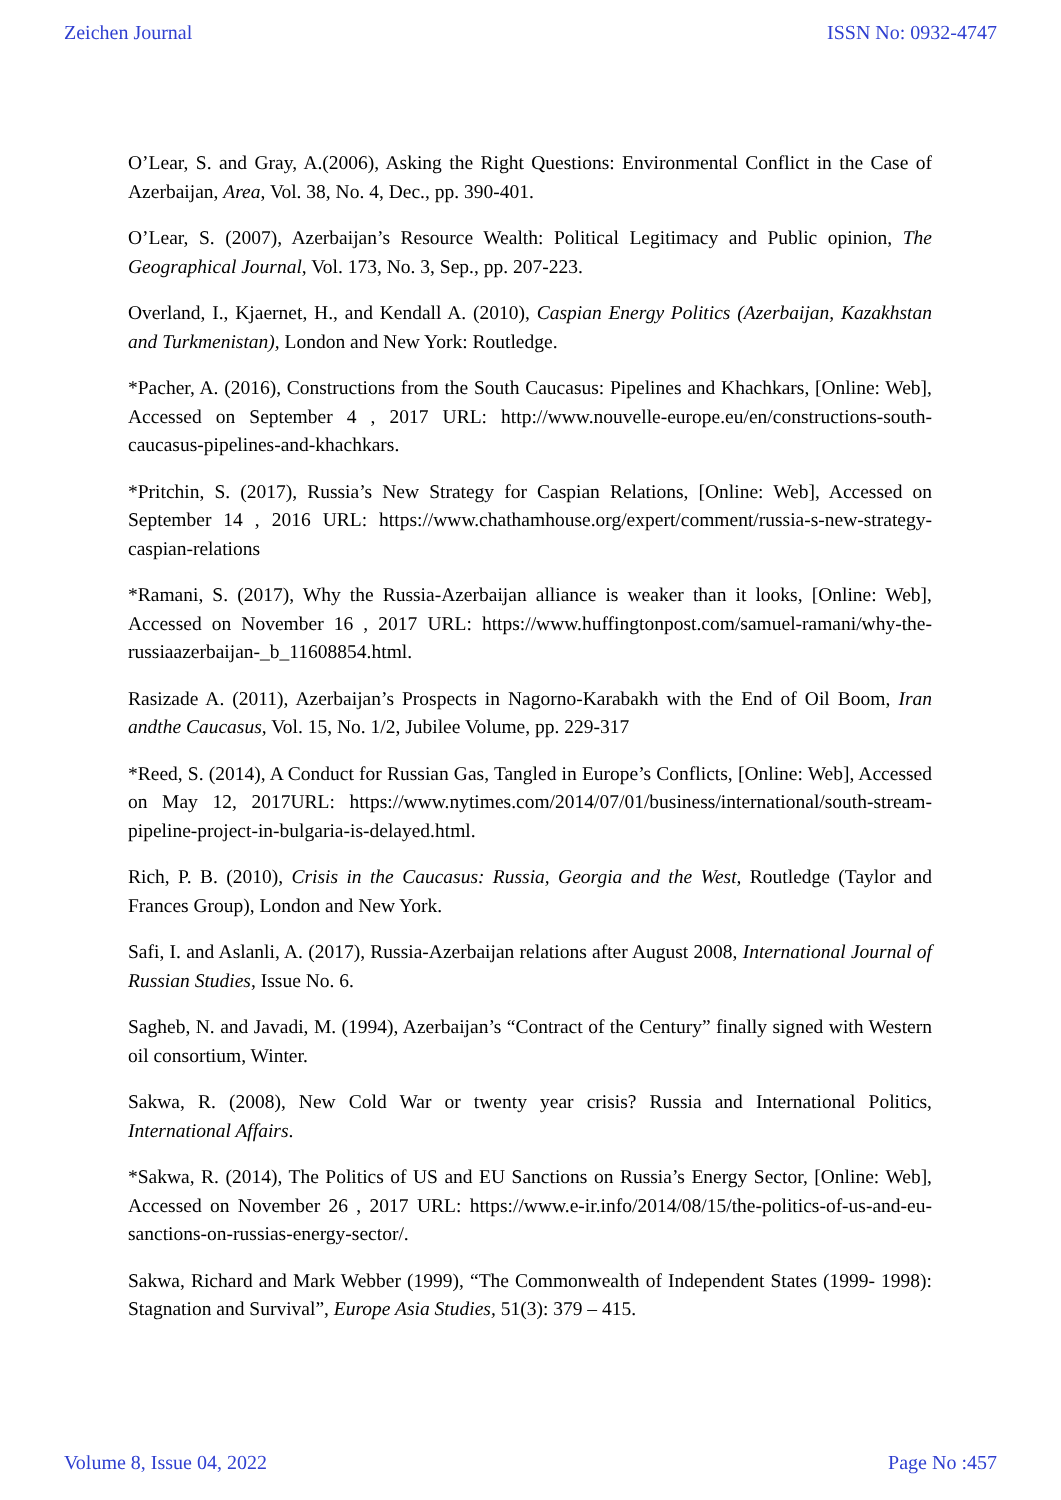Zeichen Journal ISSN No: 0932-4747
O’Lear, S. and Gray, A.(2006), Asking the Right Questions: Environmental Conflict in the Case of Azerbaijan, Area, Vol. 38, No. 4, Dec., pp. 390-401.
O’Lear, S. (2007), Azerbaijan’s Resource Wealth: Political Legitimacy and Public opinion, The Geographical Journal, Vol. 173, No. 3, Sep., pp. 207-223.
Overland, I., Kjaernet, H., and Kendall A. (2010), Caspian Energy Politics (Azerbaijan, Kazakhstan and Turkmenistan), London and New York: Routledge.
*Pacher, A. (2016), Constructions from the South Caucasus: Pipelines and Khachkars, [Online: Web], Accessed on September 4 , 2017 URL: http://www.nouvelle-europe.eu/en/constructions-south-caucasus-pipelines-and-khachkars.
*Pritchin, S. (2017), Russia’s New Strategy for Caspian Relations, [Online: Web], Accessed on September 14 , 2016 URL: https://www.chathamhouse.org/expert/comment/russia-s-new-strategy-caspian-relations
*Ramani, S. (2017), Why the Russia-Azerbaijan alliance is weaker than it looks, [Online: Web], Accessed on November 16 , 2017 URL: https://www.huffingtonpost.com/samuel-ramani/why-the-russiaazerbaijan-_b_11608854.html.
Rasizade A. (2011), Azerbaijan’s Prospects in Nagorno-Karabakh with the End of Oil Boom, Iran andthe Caucasus, Vol. 15, No. 1/2, Jubilee Volume, pp. 229-317
*Reed, S. (2014), A Conduct for Russian Gas, Tangled in Europe’s Conflicts, [Online: Web], Accessed on May 12, 2017URL: https://www.nytimes.com/2014/07/01/business/international/south-stream-pipeline-project-in-bulgaria-is-delayed.html.
Rich, P. B. (2010), Crisis in the Caucasus: Russia, Georgia and the West, Routledge (Taylor and Frances Group), London and New York.
Safi, I. and Aslanli, A. (2017), Russia-Azerbaijan relations after August 2008, International Journal of Russian Studies, Issue No. 6.
Sagheb, N. and Javadi, M. (1994), Azerbaijan’s “Contract of the Century” finally signed with Western oil consortium, Winter.
Sakwa, R. (2008), New Cold War or twenty year crisis? Russia and International Politics, International Affairs.
*Sakwa, R. (2014), The Politics of US and EU Sanctions on Russia’s Energy Sector, [Online: Web], Accessed on November 26 , 2017 URL: https://www.e-ir.info/2014/08/15/the-politics-of-us-and-eu-sanctions-on-russias-energy-sector/.
Sakwa, Richard and Mark Webber (1999), “The Commonwealth of Independent States (1999- 1998): Stagnation and Survival”, Europe Asia Studies, 51(3): 379 – 415.
Volume 8, Issue 04, 2022 Page No :457